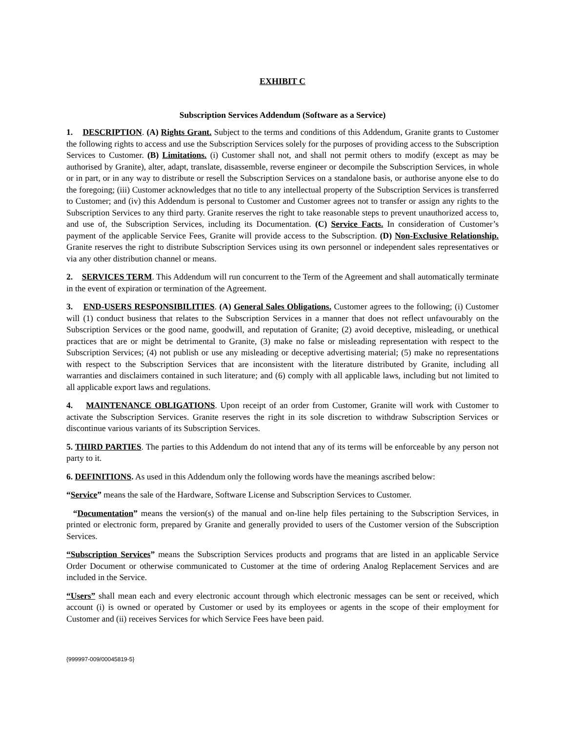EXHIBIT C
Subscription Services Addendum (Software as a Service)
1. DESCRIPTION. (A) Rights Grant. Subject to the terms and conditions of this Addendum, Granite grants to Customer the following rights to access and use the Subscription Services solely for the purposes of providing access to the Subscription Services to Customer. (B) Limitations. (i) Customer shall not, and shall not permit others to modify (except as may be authorised by Granite), alter, adapt, translate, disassemble, reverse engineer or decompile the Subscription Services, in whole or in part, or in any way to distribute or resell the Subscription Services on a standalone basis, or authorise anyone else to do the foregoing; (iii) Customer acknowledges that no title to any intellectual property of the Subscription Services is transferred to Customer; and (iv) this Addendum is personal to Customer and Customer agrees not to transfer or assign any rights to the Subscription Services to any third party. Granite reserves the right to take reasonable steps to prevent unauthorized access to, and use of, the Subscription Services, including its Documentation. (C) Service Facts. In consideration of Customer’s payment of the applicable Service Fees, Granite will provide access to the Subscription. (D) Non-Exclusive Relationship. Granite reserves the right to distribute Subscription Services using its own personnel or independent sales representatives or via any other distribution channel or means.
2. SERVICES TERM. This Addendum will run concurrent to the Term of the Agreement and shall automatically terminate in the event of expiration or termination of the Agreement.
3. END-USERS RESPONSIBILITIES. (A) General Sales Obligations. Customer agrees to the following; (i) Customer will (1) conduct business that relates to the Subscription Services in a manner that does not reflect unfavourably on the Subscription Services or the good name, goodwill, and reputation of Granite; (2) avoid deceptive, misleading, or unethical practices that are or might be detrimental to Granite, (3) make no false or misleading representation with respect to the Subscription Services; (4) not publish or use any misleading or deceptive advertising material; (5) make no representations with respect to the Subscription Services that are inconsistent with the literature distributed by Granite, including all warranties and disclaimers contained in such literature; and (6) comply with all applicable laws, including but not limited to all applicable export laws and regulations.
4. MAINTENANCE OBLIGATIONS. Upon receipt of an order from Customer, Granite will work with Customer to activate the Subscription Services. Granite reserves the right in its sole discretion to withdraw Subscription Services or discontinue various variants of its Subscription Services.
5. THIRD PARTIES. The parties to this Addendum do not intend that any of its terms will be enforceable by any person not party to it.
6. DEFINITIONS. As used in this Addendum only the following words have the meanings ascribed below:
“Service” means the sale of the Hardware, Software License and Subscription Services to Customer.
“Documentation” means the version(s) of the manual and on-line help files pertaining to the Subscription Services, in printed or electronic form, prepared by Granite and generally provided to users of the Customer version of the Subscription Services.
“Subscription Services” means the Subscription Services products and programs that are listed in an applicable Service Order Document or otherwise communicated to Customer at the time of ordering Analog Replacement Services and are included in the Service.
“Users” shall mean each and every electronic account through which electronic messages can be sent or received, which account (i) is owned or operated by Customer or used by its employees or agents in the scope of their employment for Customer and (ii) receives Services for which Service Fees have been paid.
{999997-009/00045819-5}